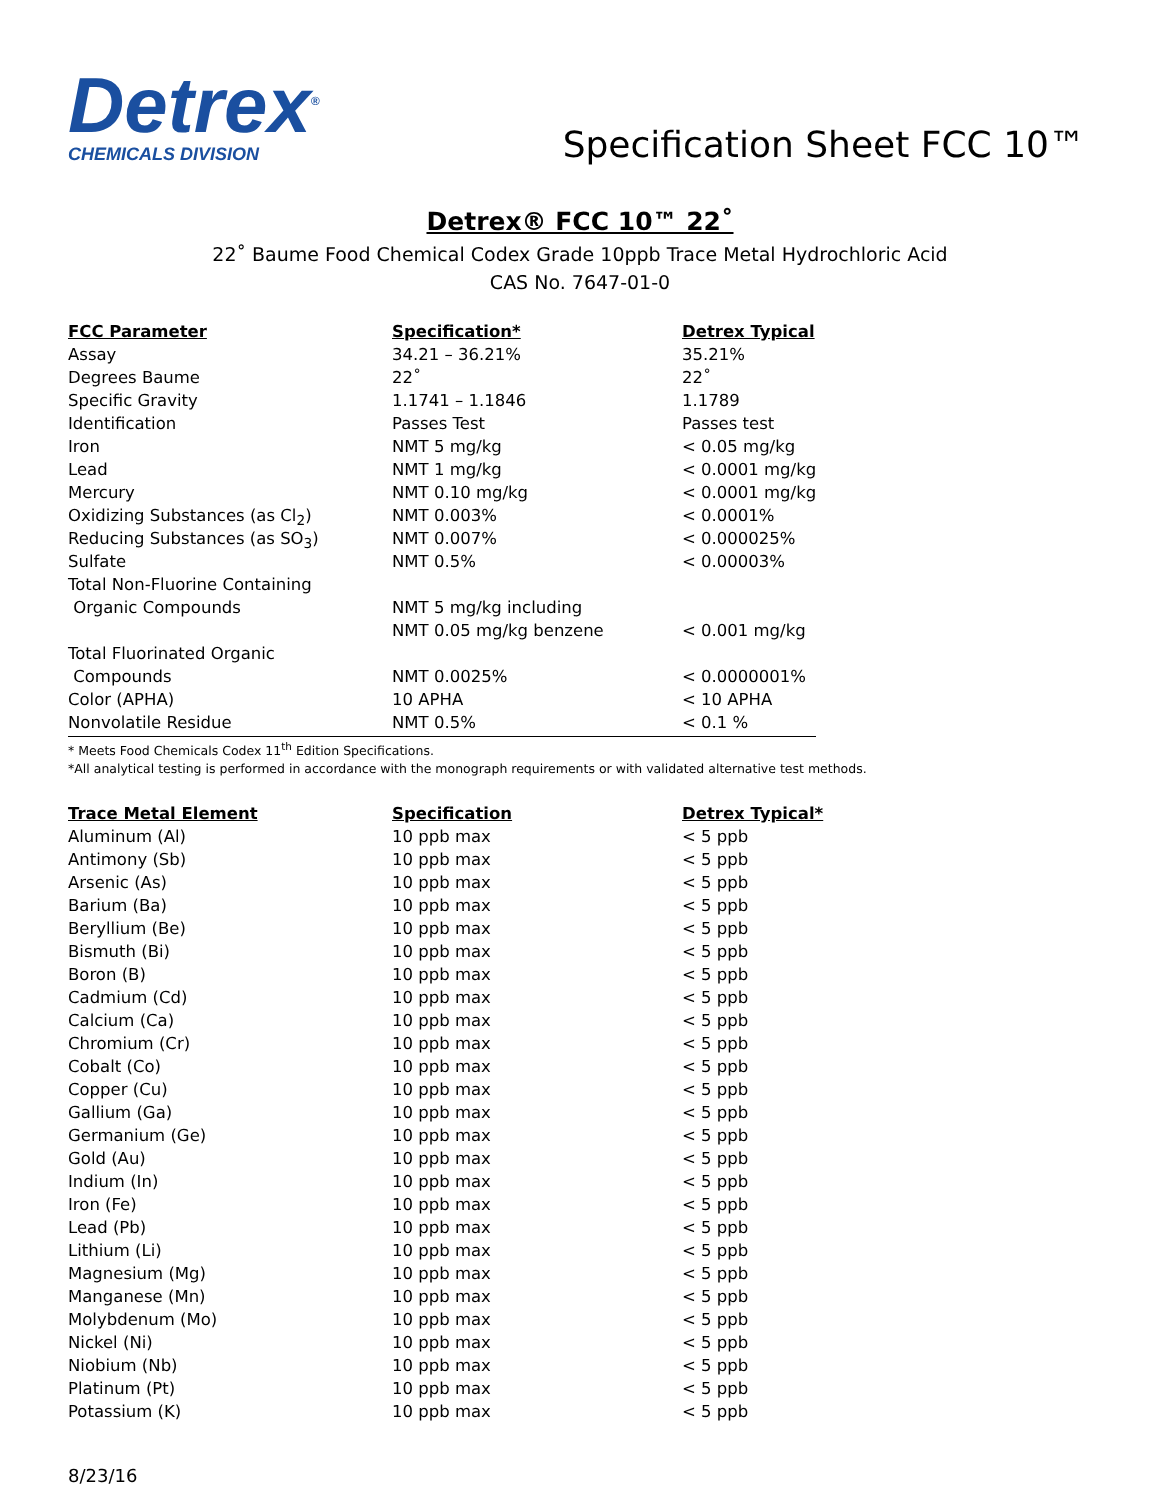Detrex<sup>®</sup>
CHEMICALS DIVISION
Specification Sheet FCC 10™
Detrex® FCC 10™ 22˚
22˚ Baume Food Chemical Codex Grade 10ppb Trace Metal Hydrochloric Acid
CAS No. 7647-01-0
| FCC Parameter | Specification* | Detrex Typical |
| --- | --- | --- |
| Assay | 34.21 – 36.21% | 35.21% |
| Degrees Baume | 22˚ | 22˚ |
| Specific Gravity | 1.1741 – 1.1846 | 1.1789 |
| Identification | Passes Test | Passes test |
| Iron | NMT 5 mg/kg | < 0.05 mg/kg |
| Lead | NMT 1 mg/kg | < 0.0001 mg/kg |
| Mercury | NMT 0.10 mg/kg | < 0.0001 mg/kg |
| Oxidizing Substances (as Cl<sub>2</sub>) | NMT 0.003% | < 0.0001% |
| Reducing Substances (as SO<sub>3</sub>) | NMT 0.007% | < 0.000025% |
| Sulfate | NMT 0.5% | < 0.00003% |
| Total Non-Fluorine Containing | | |
| Organic Compounds | NMT 5 mg/kg including | |
| | NMT 0.05 mg/kg benzene | < 0.001 mg/kg |
| Total Fluorinated Organic | | |
| Compounds | NMT 0.0025% | < 0.0000001% |
| Color (APHA) | 10 APHA | < 10 APHA |
| Nonvolatile Residue | NMT 0.5% | < 0.1 % |
* Meets Food Chemicals Codex 11<sup>th</sup> Edition Specifications.
*All analytical testing is performed in accordance with the monograph requirements or with validated alternative test methods.
| Trace Metal Element | Specification | Detrex Typical* |
| --- | --- | --- |
| Aluminum (Al) | 10 ppb max | < 5 ppb |
| Antimony (Sb) | 10 ppb max | < 5 ppb |
| Arsenic (As) | 10 ppb max | < 5 ppb |
| Barium (Ba) | 10 ppb max | < 5 ppb |
| Beryllium (Be) | 10 ppb max | < 5 ppb |
| Bismuth (Bi) | 10 ppb max | < 5 ppb |
| Boron (B) | 10 ppb max | < 5 ppb |
| Cadmium (Cd) | 10 ppb max | < 5 ppb |
| Calcium (Ca) | 10 ppb max | < 5 ppb |
| Chromium (Cr) | 10 ppb max | < 5 ppb |
| Cobalt (Co) | 10 ppb max | < 5 ppb |
| Copper (Cu) | 10 ppb max | < 5 ppb |
| Gallium (Ga) | 10 ppb max | < 5 ppb |
| Germanium (Ge) | 10 ppb max | < 5 ppb |
| Gold (Au) | 10 ppb max | < 5 ppb |
| Indium (In) | 10 ppb max | < 5 ppb |
| Iron (Fe) | 10 ppb max | < 5 ppb |
| Lead (Pb) | 10 ppb max | < 5 ppb |
| Lithium (Li) | 10 ppb max | < 5 ppb |
| Magnesium (Mg) | 10 ppb max | < 5 ppb |
| Manganese (Mn) | 10 ppb max | < 5 ppb |
| Molybdenum (Mo) | 10 ppb max | < 5 ppb |
| Nickel (Ni) | 10 ppb max | < 5 ppb |
| Niobium (Nb) | 10 ppb max | < 5 ppb |
| Platinum (Pt) | 10 ppb max | < 5 ppb |
| Potassium (K) | 10 ppb max | < 5 ppb |
8/23/16